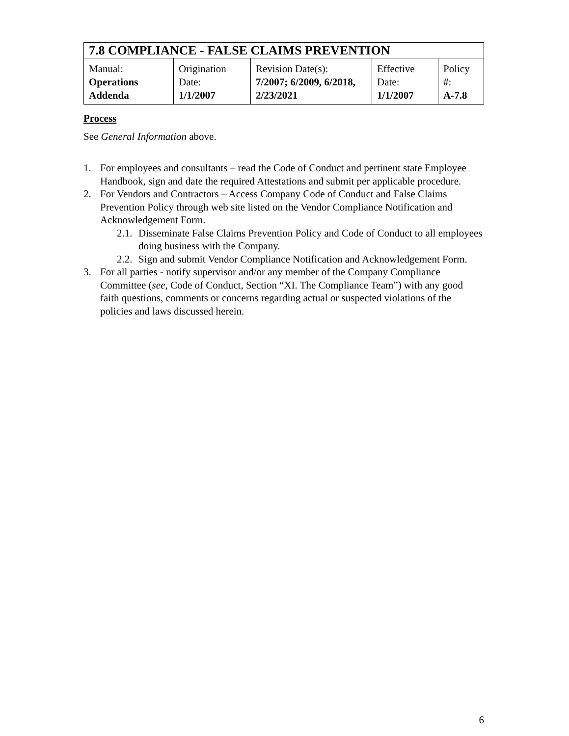| 7.8 COMPLIANCE - FALSE CLAIMS PREVENTION | | | | |
| Manual: Operations Addenda | Origination Date: 1/1/2007 | Revision Date(s): 7/2007; 6/2009, 6/2018, 2/23/2021 | Effective Date: 1/1/2007 | Policy #: A-7.8 |
Process
See General Information above.
1. For employees and consultants – read the Code of Conduct and pertinent state Employee Handbook, sign and date the required Attestations and submit per applicable procedure.
2. For Vendors and Contractors – Access Company Code of Conduct and False Claims Prevention Policy through web site listed on the Vendor Compliance Notification and Acknowledgement Form.
2.1. Disseminate False Claims Prevention Policy and Code of Conduct to all employees doing business with the Company.
2.2. Sign and submit Vendor Compliance Notification and Acknowledgement Form.
3. For all parties - notify supervisor and/or any member of the Company Compliance Committee (see, Code of Conduct, Section “XI. The Compliance Team”) with any good faith questions, comments or concerns regarding actual or suspected violations of the policies and laws discussed herein.
6